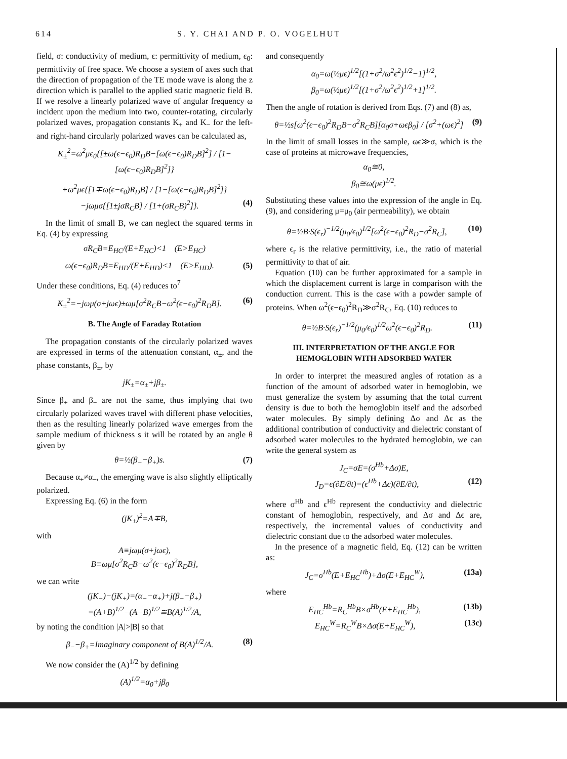614 S. Y. CHAI AND P. O. VOGELHUT
field, σ: conductivity of medium, ϵ: permittivity of medium, ϵ<sub>0</sub>: permittivity of free space. We choose a system of axes such that the direction of propagation of the TE mode wave is along the z direction which is parallel to the applied static magnetic field B. If we resolve a linearly polarized wave of angular frequency ω incident upon the medium into two, counter-rotating, circularly polarized waves, propagation constants K<sub>+</sub> and K<sub>−</sub> for the left- and right-hand circularly polarized waves can be calculated as,
K<sub>±</sub><sup>2</sup>=ω<sup>2</sup>μϵ<sub>0</sub>{[±ω(ϵ−ϵ<sub>0</sub>)R<sub>D</sub>B−[ω(ϵ−ϵ<sub>0</sub>)R<sub>D</sub>B]<sup>2</sup>] / [1−[ω(ϵ−ϵ<sub>0</sub>)R<sub>D</sub>B]<sup>2</sup>]}
+ω<sup>2</sup>μϵ{[1∓ω(ϵ−ϵ<sub>0</sub>)R<sub>D</sub>B] / [1−[ω(ϵ−ϵ<sub>0</sub>)R<sub>D</sub>B]<sup>2</sup>]}−jωμσ{[1±jσR<sub>C</sub>B] / [1+(σR<sub>C</sub>B)<sup>2</sup>]}. (4)
In the limit of small B, we can neglect the squared terms in Eq. (4) by expressing
σR<sub>C</sub>B=E<sub>HC</sub>/(E+E<sub>HC</sub>)<1 (E>E<sub>HC</sub>)
ω(ϵ−ϵ<sub>0</sub>)R<sub>D</sub>B=E<sub>HD</sub>/(E+E<sub>HD</sub>)<1 (E>E<sub>HD</sub>). (5)
Under these conditions, Eq. (4) reduces to<sup>7</sup>
K<sub>±</sub><sup>2</sup>=−jωμ(σ+jωϵ)±ωμ[σ<sup>2</sup>R<sub>C</sub>B−ω<sup>2</sup>(ϵ−ϵ<sub>0</sub>)<sup>2</sup>R<sub>D</sub>B]. (6)
B. The Angle of Faraday Rotation
The propagation constants of the circularly polarized waves are expressed in terms of the attenuation constant, α<sub>±</sub>, and the phase constants, β<sub>±</sub>, by
jK<sub>±</sub>=α<sub>±</sub>+jβ<sub>±</sub>.
Since β<sub>+</sub> and β<sub>−</sub> are not the same, thus implying that two circularly polarized waves travel with different phase velocities, then as the resulting linearly polarized wave emerges from the sample medium of thickness s it will be rotated by an angle θ given by
θ=½(β<sub>−</sub>−β<sub>+</sub>)s. (7)
Because α<sub>+</sub>≠α<sub>−</sub>, the emerging wave is also slightly elliptically polarized.
Expressing Eq. (6) in the form
(jK<sub>±</sub>)<sup>2</sup>=A∓B,
with
A≡jωμ(σ+jωϵ),
B≡ωμ[σ<sup>2</sup>R<sub>C</sub>B−ω<sup>2</sup>(ϵ−ϵ<sub>0</sub>)<sup>2</sup>R<sub>D</sub>B],
we can write
(jK<sub>−</sub>)−(jK<sub>+</sub>)=(α<sub>−</sub>−α<sub>+</sub>)+j(β<sub>−</sub>−β<sub>+</sub>)
=(A+B)<sup>1/2</sup>−(A−B)<sup>1/2</sup>≅B(A)<sup>1/2</sup>/A,
by noting the condition |A|>|B| so that
β<sub>−</sub>−β<sub>+</sub>=Imaginary component of B(A)<sup>1/2</sup>/A. (8)
We now consider the (A)<sup>1/2</sup> by defining
(A)<sup>1/2</sup>=α<sub>0</sub>+jβ<sub>0</sub>
and consequently
α<sub>0</sub>=ω(½μϵ)<sup>1/2</sup>[(1+σ<sup>2</sup>/ω<sup>2</sup>ϵ<sup>2</sup>)<sup>1/2</sup>−1]<sup>1/2</sup>,
β<sub>0</sub>=ω(½μϵ)<sup>1/2</sup>[(1+σ<sup>2</sup>/ω<sup>2</sup>ϵ<sup>2</sup>)<sup>1/2</sup>+1]<sup>1/2</sup>.
Then the angle of rotation is derived from Eqs. (7) and (8) as,
θ=½s[ω<sup>2</sup>(ϵ−ϵ<sub>0</sub>)<sup>2</sup>R<sub>D</sub>B−σ<sup>2</sup>R<sub>C</sub>B][α<sub>0</sub>σ+ωϵβ<sub>0</sub>] / [σ<sup>2</sup>+(ωϵ)<sup>2</sup>] (9)
In the limit of small losses in the sample, ωϵ≫σ, which is the case of proteins at microwave frequencies,
α<sub>0</sub>≅0,
β<sub>0</sub>≅ω(μϵ)<sup>1/2</sup>.
Substituting these values into the expression of the angle in Eq. (9), and considering μ=μ<sub>0</sub> (air permeability), we obtain
θ=½B·S(ϵ<sub>r</sub>)<sup>−1/2</sup>(μ<sub>0</sub>/ϵ<sub>0</sub>)<sup>1/2</sup>[ω<sup>2</sup>(ϵ−ϵ<sub>0</sub>)<sup>2</sup>R<sub>D</sub>−σ<sup>2</sup>R<sub>C</sub>], (10)
where ϵ<sub>r</sub> is the relative permittivity, i.e., the ratio of material permittivity to that of air.
Equation (10) can be further approximated for a sample in which the displacement current is large in comparison with the conduction current. This is the case with a powder sample of proteins. When ω<sup>2</sup>(ϵ−ϵ<sub>0</sub>)<sup>2</sup>R<sub>D</sub>≫σ<sup>2</sup>R<sub>C</sub>, Eq. (10) reduces to
θ=½B·S(ϵ<sub>r</sub>)<sup>−1/2</sup>(μ<sub>0</sub>/ϵ<sub>0</sub>)<sup>1/2</sup>ω<sup>2</sup>(ϵ−ϵ<sub>0</sub>)<sup>2</sup>R<sub>D</sub>. (11)
III. INTERPRETATION OF THE ANGLE FOR HEMOGLOBIN WITH ADSORBED WATER
In order to interpret the measured angles of rotation as a function of the amount of adsorbed water in hemoglobin, we must generalize the system by assuming that the total current density is due to both the hemoglobin itself and the adsorbed water molecules. By simply defining Δσ and Δϵ as the additional contribution of conductivity and dielectric constant of adsorbed water molecules to the hydrated hemoglobin, we can write the general system as
J<sub>C</sub>=σE=(σ<sup>Hb</sup>+Δσ)E,
J<sub>D</sub>=ϵ(∂E/∂t)=(ϵ<sup>Hb</sup>+Δϵ)(∂E/∂t), (12)
where σ<sup>Hb</sup> and ϵ<sup>Hb</sup> represent the conductivity and dielectric constant of hemoglobin, respectively, and Δσ and Δϵ are, respectively, the incremental values of conductivity and dielectric constant due to the adsorbed water molecules.
In the presence of a magnetic field, Eq. (12) can be written as:
J<sub>C</sub>=σ<sup>Hb</sup>(E+E<sub>HC</sub><sup>Hb</sup>)+Δσ(E+E<sub>HC</sub><sup>W</sup>), (13a)
where
E<sub>HC</sub><sup>Hb</sup>=R<sub>C</sub><sup>Hb</sup>B×σ<sup>Hb</sup>(E+E<sub>HC</sub><sup>Hb</sup>), (13b)
E<sub>HC</sub><sup>W</sup>=R<sub>C</sub><sup>W</sup>B×Δσ(E+E<sub>HC</sub><sup>W</sup>), (13c)